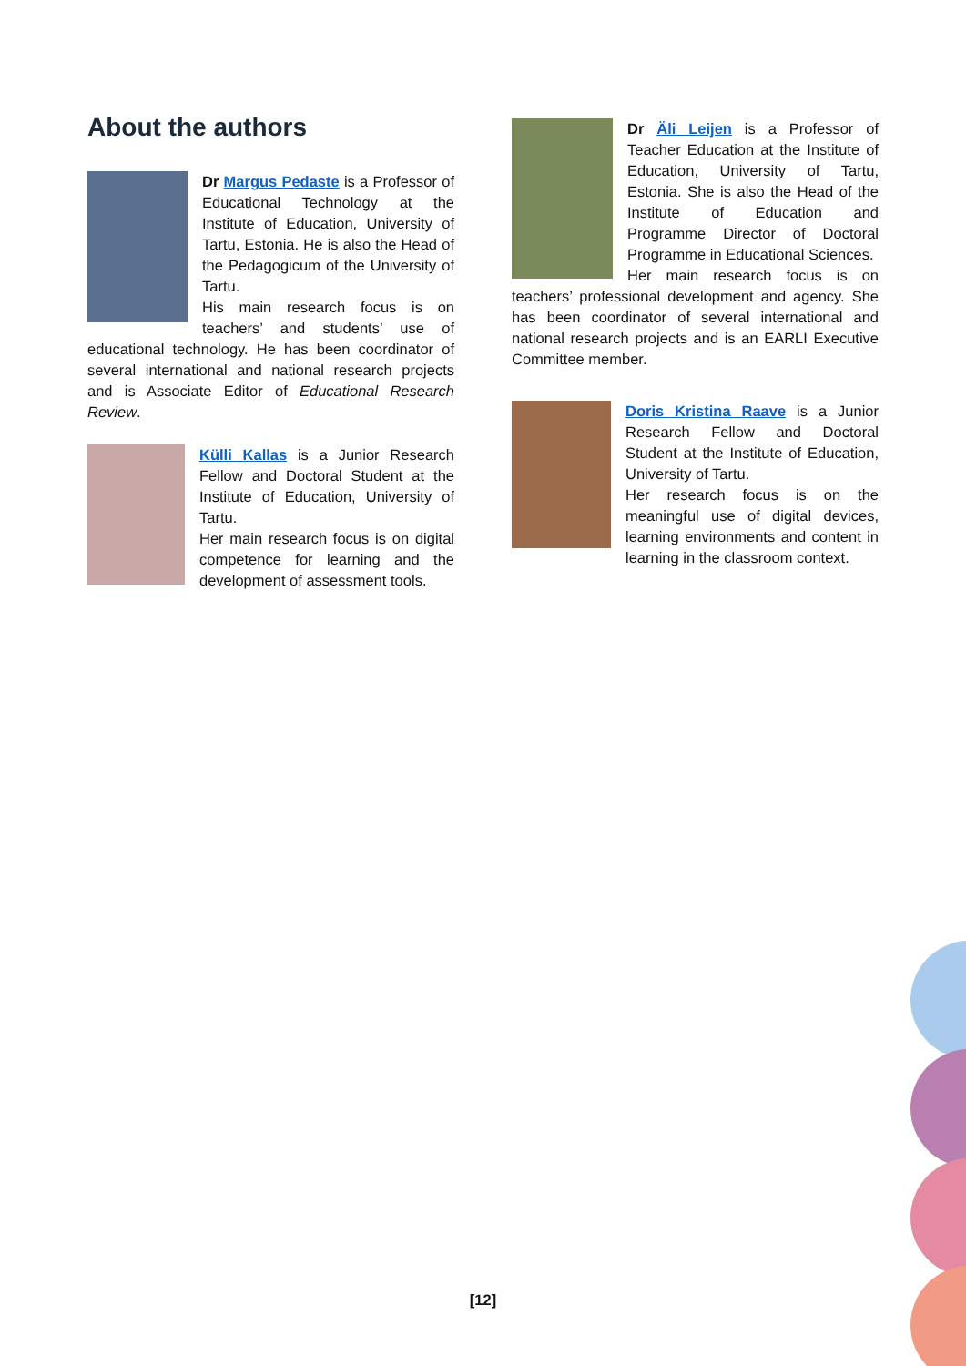About the authors
Dr Margus Pedaste is a Professor of Educational Technology at the Institute of Education, University of Tartu, Estonia. He is also the Head of the Pedagogicum of the University of Tartu.
His main research focus is on teachers’ and students’ use of educational technology. He has been coordinator of several international and national research projects and is Associate Editor of Educational Research Review.
Külli Kallas is a Junior Research Fellow and Doctoral Student at the Institute of Education, University of Tartu.
Her main research focus is on digital competence for learning and the development of assessment tools.
Dr Äli Leijen is a Professor of Teacher Education at the Institute of Education, University of Tartu, Estonia. She is also the Head of the Institute of Education and Programme Director of Doctoral Programme in Educational Sciences.
Her main research focus is on teachers’ professional development and agency. She has been coordinator of several international and national research projects and is an EARLI Executive Committee member.
Doris Kristina Raave is a Junior Research Fellow and Doctoral Student at the Institute of Education, University of Tartu.
Her research focus is on the meaningful use of digital devices, learning environments and content in learning in the classroom context.
[12]